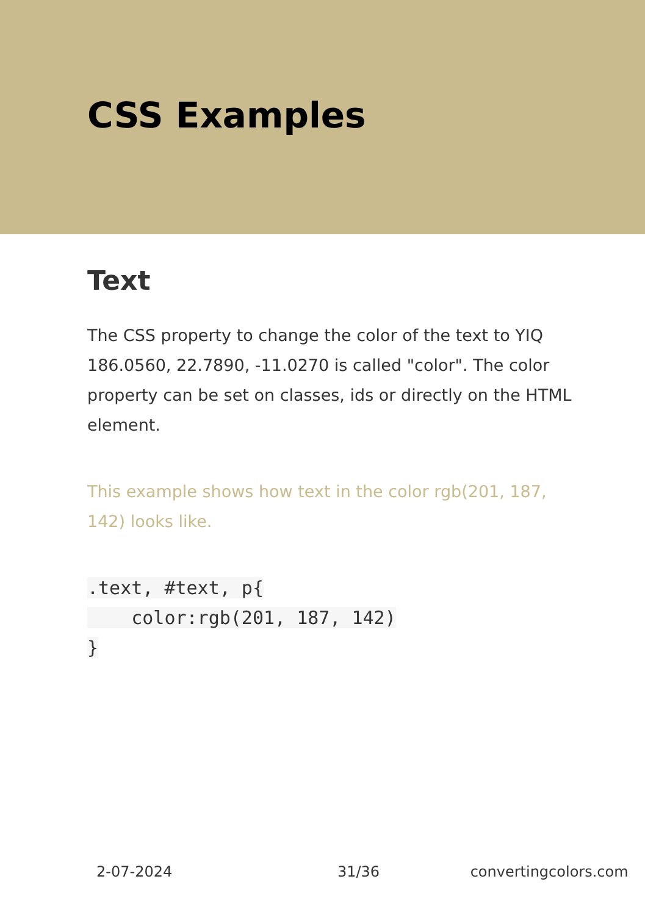CSS Examples
Text
The CSS property to change the color of the text to YIQ 186.0560, 22.7890, -11.0270 is called "color". The color property can be set on classes, ids or directly on the HTML element.
This example shows how text in the color rgb(201, 187, 142) looks like.
.text, #text, p{
    color:rgb(201, 187, 142)
}
2-07-2024 31/36 convertingcolors.com